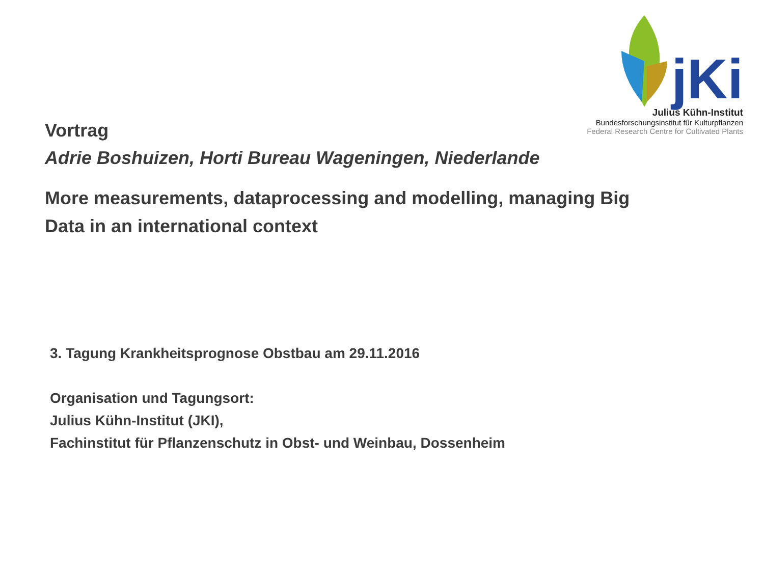jKi
Julius Kühn-Institut
Bundesforschungsinstitut für Kulturpflanzen
Federal Research Centre for Cultivated Plants
Vortrag
Adrie Boshuizen, Horti Bureau Wageningen, Niederlande
More measurements, dataprocessing and modelling, managing Big Data in an international context
3. Tagung Krankheitsprognose Obstbau am 29.11.2016
Organisation und Tagungsort:
Julius Kühn-Institut (JKI),
Fachinstitut für Pflanzenschutz in Obst- und Weinbau, Dossenheim